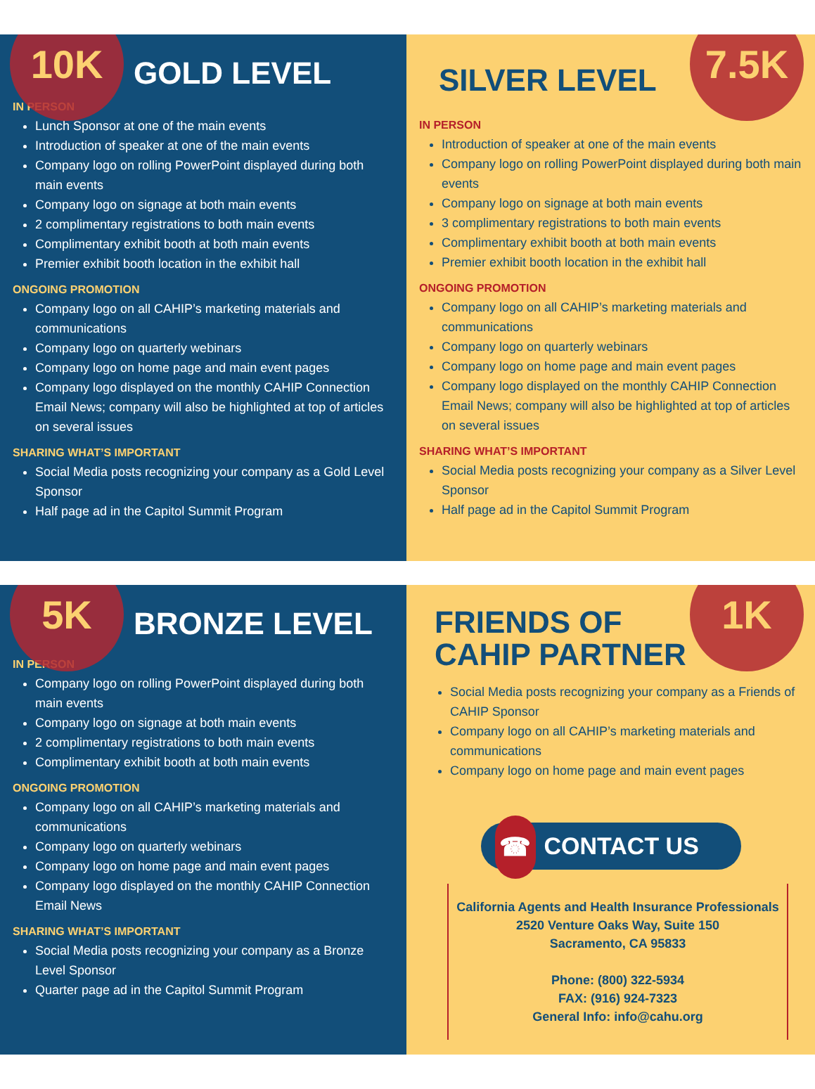10K
GOLD LEVEL
IN PERSON
Lunch Sponsor at one of the main events
Introduction of speaker at one of the main events
Company logo on rolling PowerPoint displayed during both main events
Company logo on signage at both main events
2 complimentary registrations to both main events
Complimentary exhibit booth at both main events
Premier exhibit booth location in the exhibit hall
ONGOING PROMOTION
Company logo on all CAHIP’s marketing materials and communications
Company logo on quarterly webinars
Company logo on home page and main event pages
Company logo displayed on the monthly CAHIP Connection Email News; company will also be highlighted at top of articles on several issues
SHARING WHAT’S IMPORTANT
Social Media posts recognizing your company as a Gold Level Sponsor
Half page ad in the Capitol Summit Program
7.5K
SILVER LEVEL
IN PERSON
Introduction of speaker at one of the main events
Company logo on rolling PowerPoint displayed during both main events
Company logo on signage at both main events
3 complimentary registrations to both main events
Complimentary exhibit booth at both main events
Premier exhibit booth location in the exhibit hall
ONGOING PROMOTION
Company logo on all CAHIP’s marketing materials and communications
Company logo on quarterly webinars
Company logo on home page and main event pages
Company logo displayed on the monthly CAHIP Connection Email News; company will also be highlighted at top of articles on several issues
SHARING WHAT’S IMPORTANT
Social Media posts recognizing your company as a Silver Level Sponsor
Half page ad in the Capitol Summit Program
5K
BRONZE LEVEL
IN PERSON
Company logo on rolling PowerPoint displayed during both main events
Company logo on signage at both main events
2 complimentary registrations to both main events
Complimentary exhibit booth at both main events
ONGOING PROMOTION
Company logo on all CAHIP’s marketing materials and communications
Company logo on quarterly webinars
Company logo on home page and main event pages
Company logo displayed on the monthly CAHIP Connection Email News
SHARING WHAT’S IMPORTANT
Social Media posts recognizing your company as a Bronze Level Sponsor
Quarter page ad in the Capitol Summit Program
1K
FRIENDS OF
CAHIP PARTNER
Social Media posts recognizing your company as a Friends of CAHIP Sponsor
Company logo on all CAHIP’s marketing materials and communications
Company logo on home page and main event pages
☎
CONTACT US
California Agents and Health Insurance Professionals
2520 Venture Oaks Way, Suite 150
Sacramento, CA 95833
Phone: (800) 322-5934
FAX: (916) 924-7323
General Info: info@cahu.org